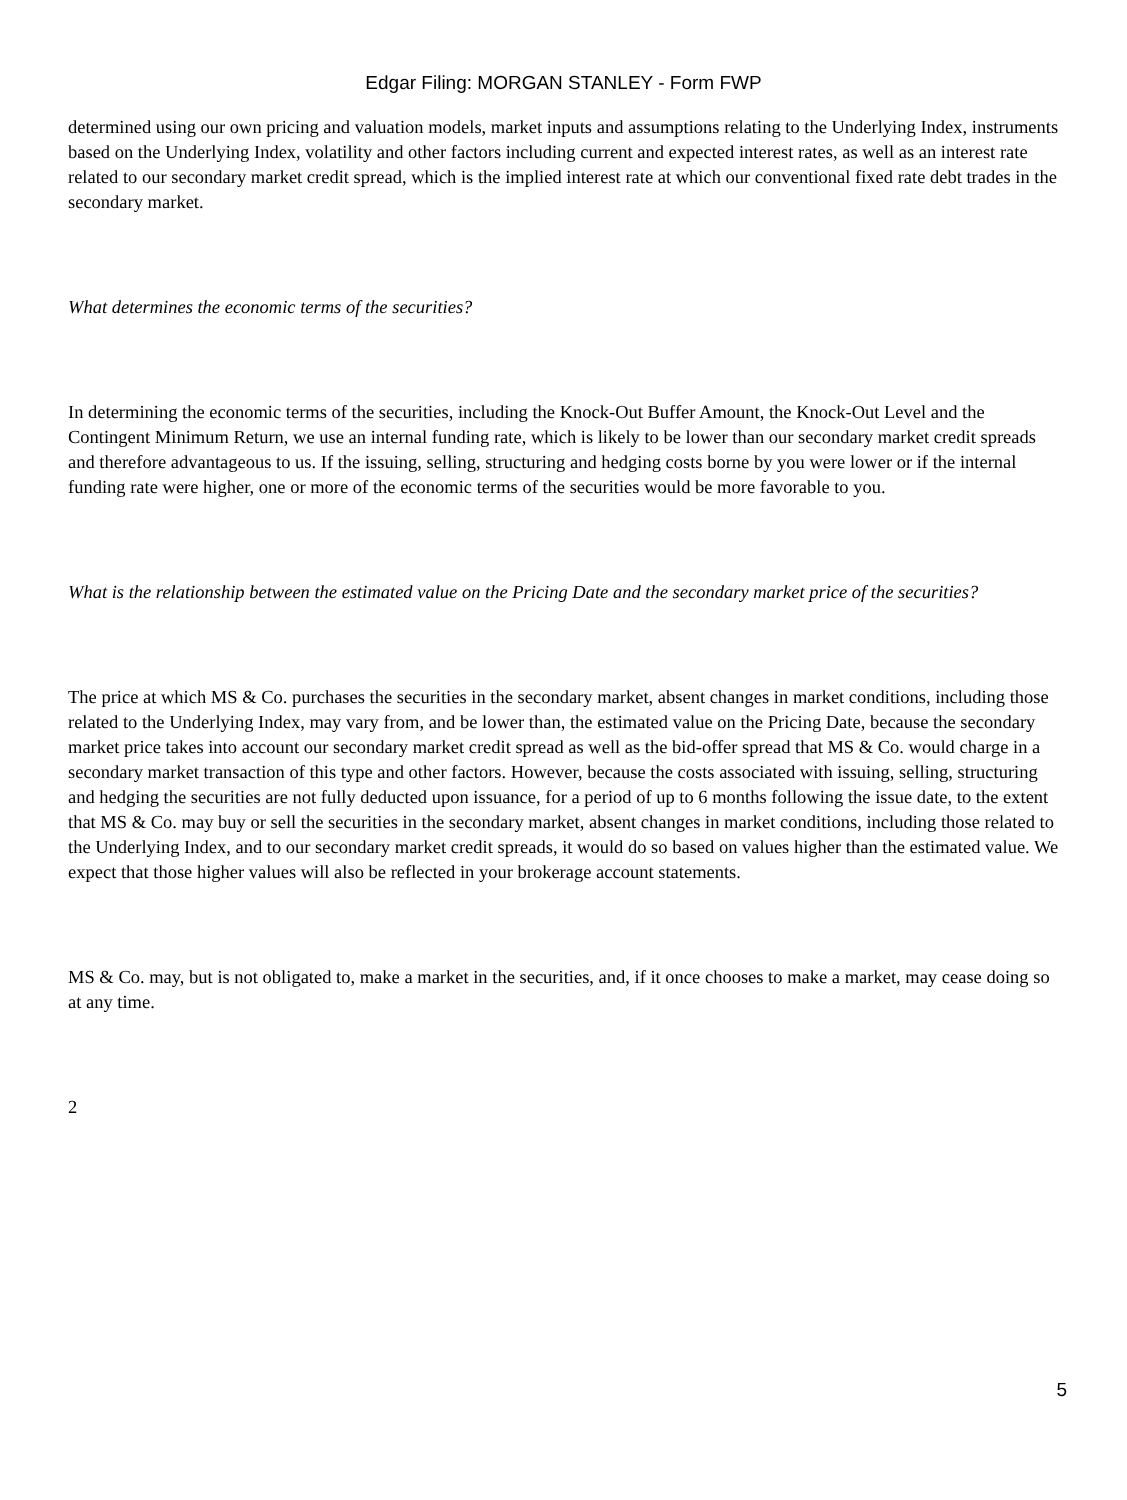Edgar Filing: MORGAN STANLEY - Form FWP
determined using our own pricing and valuation models, market inputs and assumptions relating to the Underlying Index, instruments based on the Underlying Index, volatility and other factors including current and expected interest rates, as well as an interest rate related to our secondary market credit spread, which is the implied interest rate at which our conventional fixed rate debt trades in the secondary market.
What determines the economic terms of the securities?
In determining the economic terms of the securities, including the Knock-Out Buffer Amount, the Knock-Out Level and the Contingent Minimum Return, we use an internal funding rate, which is likely to be lower than our secondary market credit spreads and therefore advantageous to us. If the issuing, selling, structuring and hedging costs borne by you were lower or if the internal funding rate were higher, one or more of the economic terms of the securities would be more favorable to you.
What is the relationship between the estimated value on the Pricing Date and the secondary market price of the securities?
The price at which MS & Co. purchases the securities in the secondary market, absent changes in market conditions, including those related to the Underlying Index, may vary from, and be lower than, the estimated value on the Pricing Date, because the secondary market price takes into account our secondary market credit spread as well as the bid-offer spread that MS & Co. would charge in a secondary market transaction of this type and other factors. However, because the costs associated with issuing, selling, structuring and hedging the securities are not fully deducted upon issuance, for a period of up to 6 months following the issue date, to the extent that MS & Co. may buy or sell the securities in the secondary market, absent changes in market conditions, including those related to the Underlying Index, and to our secondary market credit spreads, it would do so based on values higher than the estimated value. We expect that those higher values will also be reflected in your brokerage account statements.
MS & Co. may, but is not obligated to, make a market in the securities, and, if it once chooses to make a market, may cease doing so at any time.
2
5